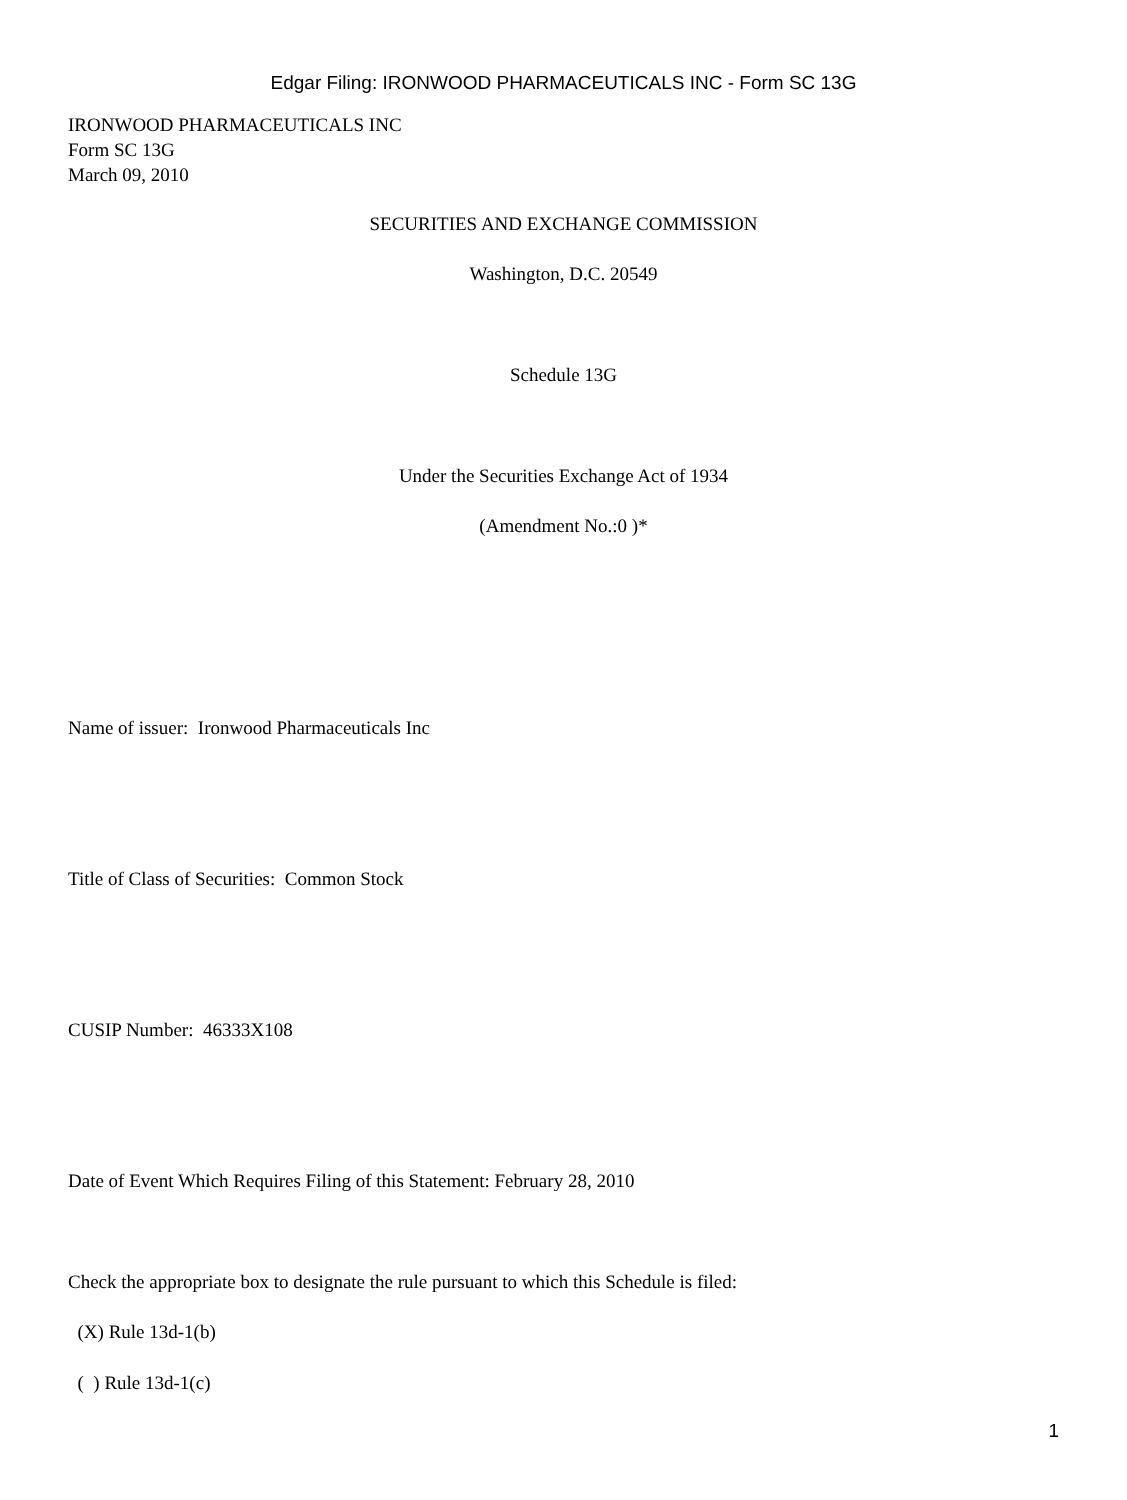Edgar Filing: IRONWOOD PHARMACEUTICALS INC - Form SC 13G
IRONWOOD PHARMACEUTICALS INC
Form SC 13G
March 09, 2010
SECURITIES AND EXCHANGE COMMISSION
Washington, D.C. 20549
Schedule 13G
Under the Securities Exchange Act of 1934
(Amendment No.:0 )*
Name of issuer: Ironwood Pharmaceuticals Inc
Title of Class of Securities: Common Stock
CUSIP Number: 46333X108
Date of Event Which Requires Filing of this Statement: February 28, 2010
Check the appropriate box to designate the rule pursuant to which this Schedule is filed:
(X) Rule 13d-1(b)
( ) Rule 13d-1(c)
1